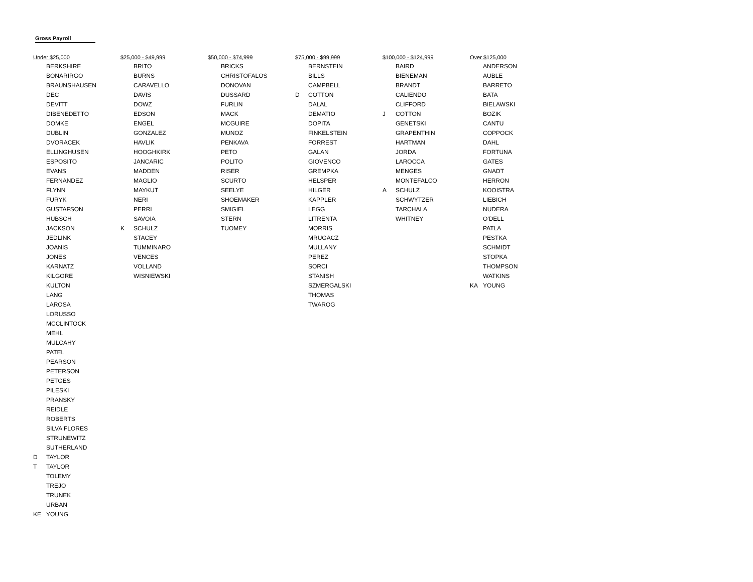Gross Payroll
| Under $25,000 | | $25,000 - $49,999 | | $50,000 - $74,999 | | $75,000 - $99,999 | | $100,000 - $124,999 | | Over $125,000 | |
| --- | --- | --- | --- | --- | --- | --- | --- | --- | --- | --- | --- |
| | BERKSHIRE | | BRITO | | BRICKS | | BERNSTEIN | | BAIRD | | ANDERSON |
| | BONARIRGO | | BURNS | | CHRISTOFALOS | | BILLS | | BIENEMAN | | AUBLE |
| | BRAUNSHAUSEN | | CARAVELLO | | DONOVAN | | CAMPBELL | | BRANDT | | BARRETO |
| | DEC | | DAVIS | | DUSSARD | D | COTTON | | CALIENDO | | BATA |
| | DEVITT | | DOWZ | | FURLIN | | DALAL | | CLIFFORD | | BIELAWSKI |
| | DIBENEDETTO | | EDSON | | MACK | | DEMATIO | J | COTTON | | BOZIK |
| | DOMKE | | ENGEL | | MCGUIRE | | DOPITA | | GENETSKI | | CANTU |
| | DUBLIN | | GONZALEZ | | MUNOZ | | FINKELSTEIN | | GRAPENTHIN | | COPPOCK |
| | DVORACEK | | HAVLIK | | PENKAVA | | FORREST | | HARTMAN | | DAHL |
| | ELLINGHUSEN | | HOOGHKIRK | | PETO | | GALAN | | JORDA | | FORTUNA |
| | ESPOSITO | | JANCARIC | | POLITO | | GIOVENCO | | LAROCCA | | GATES |
| | EVANS | | MADDEN | | RISER | | GREMPKA | | MENGES | | GNADT |
| | FERNANDEZ | | MAGLIO | | SCURTO | | HELSPER | | MONTEFALCO | | HERRON |
| | FLYNN | | MAYKUT | | SEELYE | | HILGER | A | SCHULZ | | KOOISTRA |
| | FURYK | | NERI | | SHOEMAKER | | KAPPLER | | SCHWYTZER | | LIEBICH |
| | GUSTAFSON | | PERRI | | SMIGIEL | | LEGG | | TARCHALA | | NUDERA |
| | HUBSCH | | SAVOIA | | STERN | | LITRENTA | | WHITNEY | | O'DELL |
| | JACKSON | K | SCHULZ | | TUOMEY | | MORRIS | | | | PATLA |
| | JEDLINK | | STACEY | | | | MRUGACZ | | | | PESTKA |
| | JOANIS | | TUMMINARO | | | | MULLANY | | | | SCHMIDT |
| | JONES | | VENCES | | | | PEREZ | | | | STOPKA |
| | KARNATZ | | VOLLAND | | | | SORCI | | | | THOMPSON |
| | KILGORE | | WISNIEWSKI | | | | STANISH | | | | WATKINS |
| | KULTON | | | | | | SZMERGALSKI | | | KA | YOUNG |
| | LANG | | | | | | THOMAS | | | | |
| | LAROSA | | | | | | TWAROG | | | | |
| | LORUSSO | | | | | | | | | | |
| | MCCLINTOCK | | | | | | | | | | |
| | MEHL | | | | | | | | | | |
| | MULCAHY | | | | | | | | | | |
| | PATEL | | | | | | | | | | |
| | PEARSON | | | | | | | | | | |
| | PETERSON | | | | | | | | | | |
| | PETGES | | | | | | | | | | |
| | PILESKI | | | | | | | | | | |
| | PRANSKY | | | | | | | | | | |
| | REIDLE | | | | | | | | | | |
| | ROBERTS | | | | | | | | | | |
| | SILVA FLORES | | | | | | | | | | |
| | STRUNEWITZ | | | | | | | | | | |
| | SUTHERLAND | | | | | | | | | | |
| D | TAYLOR | | | | | | | | | | |
| T | TAYLOR | | | | | | | | | | |
| | TOLEMY | | | | | | | | | | |
| | TREJO | | | | | | | | | | |
| | TRUNEK | | | | | | | | | | |
| | URBAN | | | | | | | | | | |
| KE | YOUNG | | | | | | | | | | |